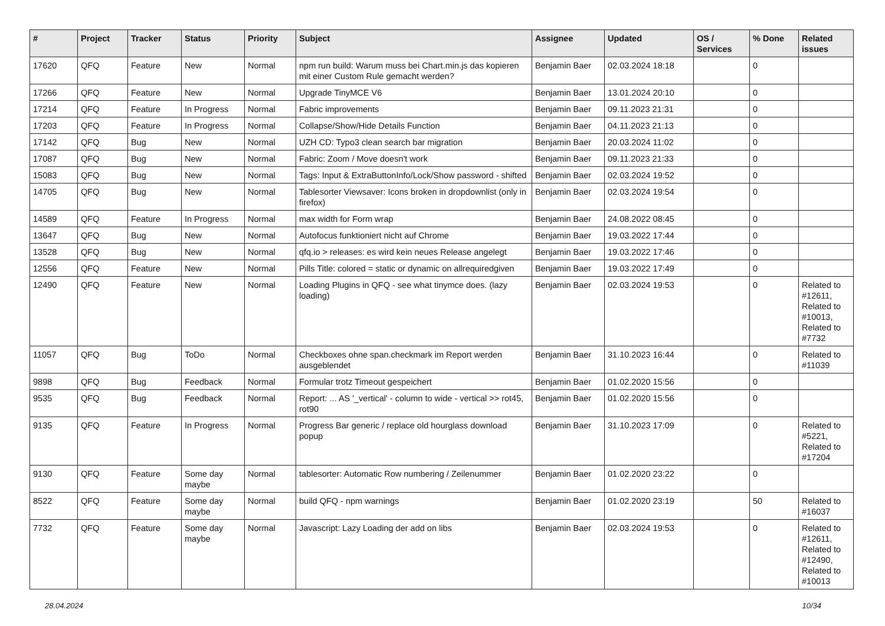| # | Project | Tracker | Status | Priority | Subject | Assignee | Updated | OS / Services | % Done | Related issues |
| --- | --- | --- | --- | --- | --- | --- | --- | --- | --- | --- |
| 17620 | QFQ | Feature | New | Normal | npm run build: Warum muss bei Chart.min.js das kopieren mit einer Custom Rule gemacht werden? | Benjamin Baer | 02.03.2024 18:18 | | 0 | |
| 17266 | QFQ | Feature | New | Normal | Upgrade TinyMCE V6 | Benjamin Baer | 13.01.2024 20:10 | | 0 | |
| 17214 | QFQ | Feature | In Progress | Normal | Fabric improvements | Benjamin Baer | 09.11.2023 21:31 | | 0 | |
| 17203 | QFQ | Feature | In Progress | Normal | Collapse/Show/Hide Details Function | Benjamin Baer | 04.11.2023 21:13 | | 0 | |
| 17142 | QFQ | Bug | New | Normal | UZH CD: Typo3 clean search bar migration | Benjamin Baer | 20.03.2024 11:02 | | 0 | |
| 17087 | QFQ | Bug | New | Normal | Fabric: Zoom / Move doesn't work | Benjamin Baer | 09.11.2023 21:33 | | 0 | |
| 15083 | QFQ | Bug | New | Normal | Tags: Input & ExtraButtonInfo/Lock/Show password - shifted | Benjamin Baer | 02.03.2024 19:52 | | 0 | |
| 14705 | QFQ | Bug | New | Normal | Tablesorter Viewsaver: Icons broken in dropdownlist (only in firefox) | Benjamin Baer | 02.03.2024 19:54 | | 0 | |
| 14589 | QFQ | Feature | In Progress | Normal | max width for Form wrap | Benjamin Baer | 24.08.2022 08:45 | | 0 | |
| 13647 | QFQ | Bug | New | Normal | Autofocus funktioniert nicht auf Chrome | Benjamin Baer | 19.03.2022 17:44 | | 0 | |
| 13528 | QFQ | Bug | New | Normal | qfq.io > releases: es wird kein neues Release angelegt | Benjamin Baer | 19.03.2022 17:46 | | 0 | |
| 12556 | QFQ | Feature | New | Normal | Pills Title: colored = static or dynamic on allrequiredgiven | Benjamin Baer | 19.03.2022 17:49 | | 0 | |
| 12490 | QFQ | Feature | New | Normal | Loading Plugins in QFQ - see what tinymce does. (lazy loading) | Benjamin Baer | 02.03.2024 19:53 | | 0 | Related to #12611, Related to #10013, Related to #7732 |
| 11057 | QFQ | Bug | ToDo | Normal | Checkboxes ohne span.checkmark im Report werden ausgeblendet | Benjamin Baer | 31.10.2023 16:44 | | 0 | Related to #11039 |
| 9898 | QFQ | Bug | Feedback | Normal | Formular trotz Timeout gespeichert | Benjamin Baer | 01.02.2020 15:56 | | 0 | |
| 9535 | QFQ | Bug | Feedback | Normal | Report: ... AS '_vertical' - column to wide - vertical >> rot45, rot90 | Benjamin Baer | 01.02.2020 15:56 | | 0 | |
| 9135 | QFQ | Feature | In Progress | Normal | Progress Bar generic / replace old hourglass download popup | Benjamin Baer | 31.10.2023 17:09 | | 0 | Related to #5221, Related to #17204 |
| 9130 | QFQ | Feature | Some day maybe | Normal | tablesorter: Automatic Row numbering / Zeilenummer | Benjamin Baer | 01.02.2020 23:22 | | 0 | |
| 8522 | QFQ | Feature | Some day maybe | Normal | build QFQ - npm warnings | Benjamin Baer | 01.02.2020 23:19 | | 50 | Related to #16037 |
| 7732 | QFQ | Feature | Some day maybe | Normal | Javascript: Lazy Loading der add on libs | Benjamin Baer | 02.03.2024 19:53 | | 0 | Related to #12611, Related to #12490, Related to #10013 |
28.04.2024 10/34